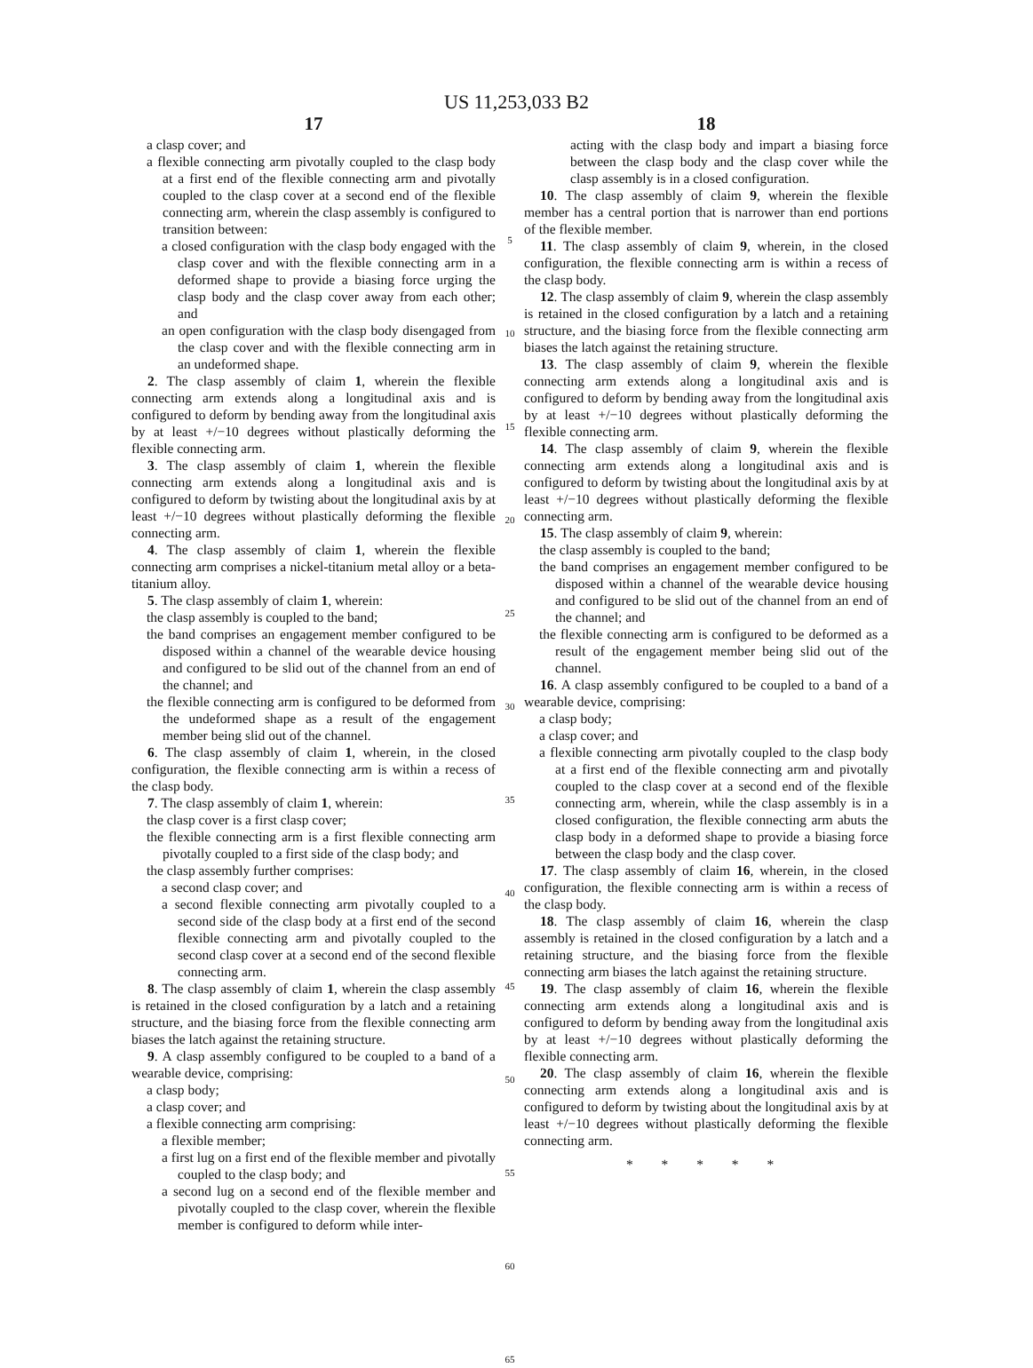US 11,253,033 B2
17
a clasp cover; and
a flexible connecting arm pivotally coupled to the clasp body at a first end of the flexible connecting arm and pivotally coupled to the clasp cover at a second end of the flexible connecting arm, wherein the clasp assembly is configured to transition between:
a closed configuration with the clasp body engaged with the clasp cover and with the flexible connecting arm in a deformed shape to provide a biasing force urging the clasp body and the clasp cover away from each other; and
an open configuration with the clasp body disengaged from the clasp cover and with the flexible connecting arm in an undeformed shape.
2. The clasp assembly of claim 1, wherein the flexible connecting arm extends along a longitudinal axis and is configured to deform by bending away from the longitudinal axis by at least +/−10 degrees without plastically deforming the flexible connecting arm.
3. The clasp assembly of claim 1, wherein the flexible connecting arm extends along a longitudinal axis and is configured to deform by twisting about the longitudinal axis by at least +/−10 degrees without plastically deforming the flexible connecting arm.
4. The clasp assembly of claim 1, wherein the flexible connecting arm comprises a nickel-titanium metal alloy or a beta-titanium alloy.
5. The clasp assembly of claim 1, wherein:
the clasp assembly is coupled to the band;
the band comprises an engagement member configured to be disposed within a channel of the wearable device housing and configured to be slid out of the channel from an end of the channel; and
the flexible connecting arm is configured to be deformed from the undeformed shape as a result of the engagement member being slid out of the channel.
6. The clasp assembly of claim 1, wherein, in the closed configuration, the flexible connecting arm is within a recess of the clasp body.
7. The clasp assembly of claim 1, wherein:
the clasp cover is a first clasp cover;
the flexible connecting arm is a first flexible connecting arm pivotally coupled to a first side of the clasp body; and
the clasp assembly further comprises:
a second clasp cover; and
a second flexible connecting arm pivotally coupled to a second side of the clasp body at a first end of the second flexible connecting arm and pivotally coupled to the second clasp cover at a second end of the second flexible connecting arm.
8. The clasp assembly of claim 1, wherein the clasp assembly is retained in the closed configuration by a latch and a retaining structure, and the biasing force from the flexible connecting arm biases the latch against the retaining structure.
9. A clasp assembly configured to be coupled to a band of a wearable device, comprising:
a clasp body;
a clasp cover; and
a flexible connecting arm comprising:
a flexible member;
a first lug on a first end of the flexible member and pivotally coupled to the clasp body; and
a second lug on a second end of the flexible member and pivotally coupled to the clasp cover, wherein the flexible member is configured to deform while inter-
5
10
15
20
25
30
35
40
45
50
55
60
65
18
acting with the clasp body and impart a biasing force between the clasp body and the clasp cover while the clasp assembly is in a closed configuration.
10. The clasp assembly of claim 9, wherein the flexible member has a central portion that is narrower than end portions of the flexible member.
11. The clasp assembly of claim 9, wherein, in the closed configuration, the flexible connecting arm is within a recess of the clasp body.
12. The clasp assembly of claim 9, wherein the clasp assembly is retained in the closed configuration by a latch and a retaining structure, and the biasing force from the flexible connecting arm biases the latch against the retaining structure.
13. The clasp assembly of claim 9, wherein the flexible connecting arm extends along a longitudinal axis and is configured to deform by bending away from the longitudinal axis by at least +/−10 degrees without plastically deforming the flexible connecting arm.
14. The clasp assembly of claim 9, wherein the flexible connecting arm extends along a longitudinal axis and is configured to deform by twisting about the longitudinal axis by at least +/−10 degrees without plastically deforming the flexible connecting arm.
15. The clasp assembly of claim 9, wherein:
the clasp assembly is coupled to the band;
the band comprises an engagement member configured to be disposed within a channel of the wearable device housing and configured to be slid out of the channel from an end of the channel; and
the flexible connecting arm is configured to be deformed as a result of the engagement member being slid out of the channel.
16. A clasp assembly configured to be coupled to a band of a wearable device, comprising:
a clasp body;
a clasp cover; and
a flexible connecting arm pivotally coupled to the clasp body at a first end of the flexible connecting arm and pivotally coupled to the clasp cover at a second end of the flexible connecting arm, wherein, while the clasp assembly is in a closed configuration, the flexible connecting arm abuts the clasp body in a deformed shape to provide a biasing force between the clasp body and the clasp cover.
17. The clasp assembly of claim 16, wherein, in the closed configuration, the flexible connecting arm is within a recess of the clasp body.
18. The clasp assembly of claim 16, wherein the clasp assembly is retained in the closed configuration by a latch and a retaining structure, and the biasing force from the flexible connecting arm biases the latch against the retaining structure.
19. The clasp assembly of claim 16, wherein the flexible connecting arm extends along a longitudinal axis and is configured to deform by bending away from the longitudinal axis by at least +/−10 degrees without plastically deforming the flexible connecting arm.
20. The clasp assembly of claim 16, wherein the flexible connecting arm extends along a longitudinal axis and is configured to deform by twisting about the longitudinal axis by at least +/−10 degrees without plastically deforming the flexible connecting arm.
* * * * *